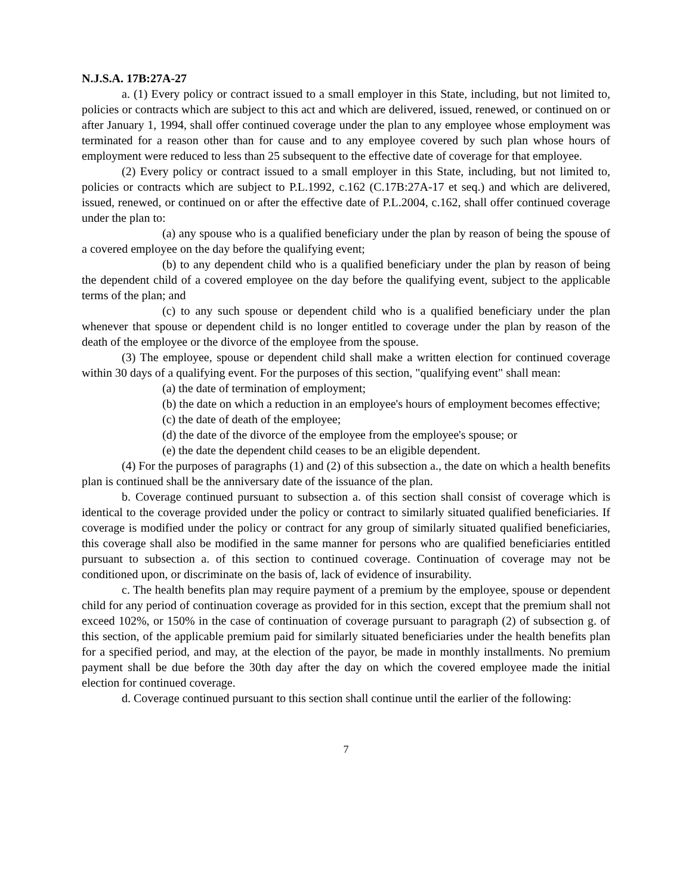N.J.S.A. 17B:27A-27
a. (1) Every policy or contract issued to a small employer in this State, including, but not limited to, policies or contracts which are subject to this act and which are delivered, issued, renewed, or continued on or after January 1, 1994, shall offer continued coverage under the plan to any employee whose employment was terminated for a reason other than for cause and to any employee covered by such plan whose hours of employment were reduced to less than 25 subsequent to the effective date of coverage for that employee.
(2) Every policy or contract issued to a small employer in this State, including, but not limited to, policies or contracts which are subject to P.L.1992, c.162 (C.17B:27A-17 et seq.) and which are delivered, issued, renewed, or continued on or after the effective date of P.L.2004, c.162, shall offer continued coverage under the plan to:
(a) any spouse who is a qualified beneficiary under the plan by reason of being the spouse of a covered employee on the day before the qualifying event;
(b) to any dependent child who is a qualified beneficiary under the plan by reason of being the dependent child of a covered employee on the day before the qualifying event, subject to the applicable terms of the plan; and
(c) to any such spouse or dependent child who is a qualified beneficiary under the plan whenever that spouse or dependent child is no longer entitled to coverage under the plan by reason of the death of the employee or the divorce of the employee from the spouse.
(3) The employee, spouse or dependent child shall make a written election for continued coverage within 30 days of a qualifying event. For the purposes of this section, "qualifying event" shall mean:
(a) the date of termination of employment;
(b) the date on which a reduction in an employee's hours of employment becomes effective;
(c) the date of death of the employee;
(d) the date of the divorce of the employee from the employee's spouse; or
(e) the date the dependent child ceases to be an eligible dependent.
(4) For the purposes of paragraphs (1) and (2) of this subsection a., the date on which a health benefits plan is continued shall be the anniversary date of the issuance of the plan.
b. Coverage continued pursuant to subsection a. of this section shall consist of coverage which is identical to the coverage provided under the policy or contract to similarly situated qualified beneficiaries. If coverage is modified under the policy or contract for any group of similarly situated qualified beneficiaries, this coverage shall also be modified in the same manner for persons who are qualified beneficiaries entitled pursuant to subsection a. of this section to continued coverage. Continuation of coverage may not be conditioned upon, or discriminate on the basis of, lack of evidence of insurability.
c. The health benefits plan may require payment of a premium by the employee, spouse or dependent child for any period of continuation coverage as provided for in this section, except that the premium shall not exceed 102%, or 150% in the case of continuation of coverage pursuant to paragraph (2) of subsection g. of this section, of the applicable premium paid for similarly situated beneficiaries under the health benefits plan for a specified period, and may, at the election of the payor, be made in monthly installments. No premium payment shall be due before the 30th day after the day on which the covered employee made the initial election for continued coverage.
d. Coverage continued pursuant to this section shall continue until the earlier of the following:
7